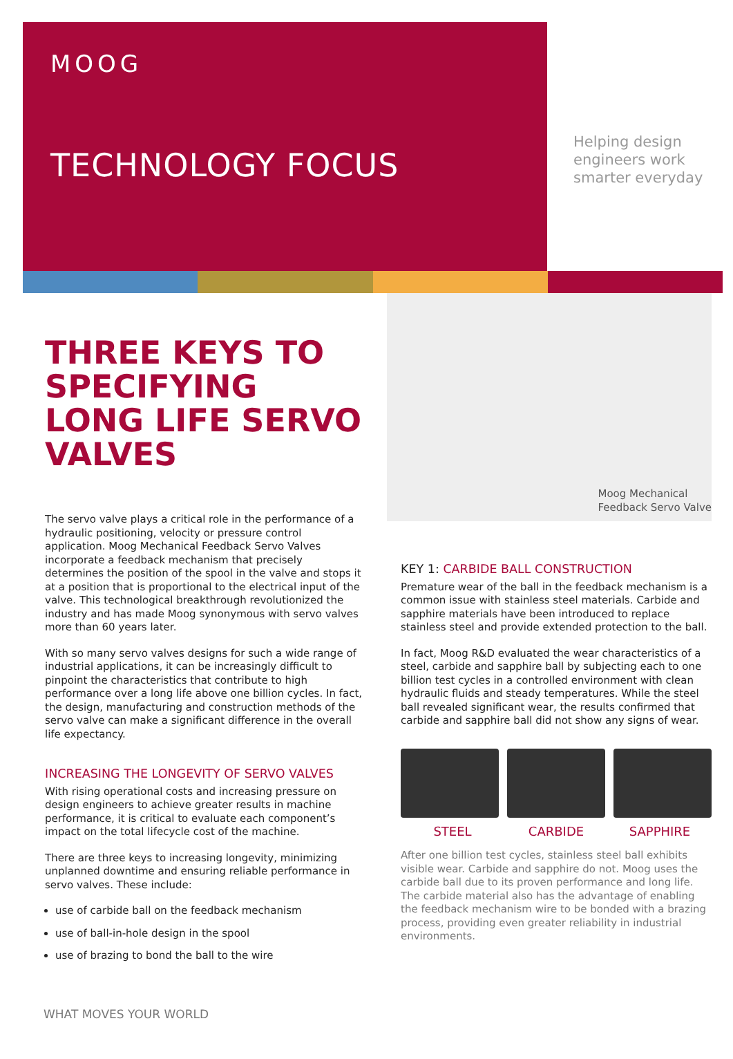MOOG
TECHNOLOGY FOCUS
Helping design
engineers work
smarter everyday
THREE KEYS TO SPECIFYING LONG LIFE SERVO VALVES
The servo valve plays a critical role in the performance of a hydraulic positioning, velocity or pressure control application. Moog Mechanical Feedback Servo Valves incorporate a feedback mechanism that precisely determines the position of the spool in the valve and stops it at a position that is proportional to the electrical input of the valve. This technological breakthrough revolutionized the industry and has made Moog synonymous with servo valves more than 60 years later.
With so many servo valves designs for such a wide range of industrial applications, it can be increasingly difficult to pinpoint the characteristics that contribute to high performance over a long life above one billion cycles. In fact, the design, manufacturing and construction methods of the servo valve can make a significant difference in the overall life expectancy.
INCREASING THE LONGEVITY OF SERVO VALVES
With rising operational costs and increasing pressure on design engineers to achieve greater results in machine performance, it is critical to evaluate each component’s impact on the total lifecycle cost of the machine.
There are three keys to increasing longevity, minimizing unplanned downtime and ensuring reliable performance in servo valves. These include:
use of carbide ball on the feedback mechanism
use of ball-in-hole design in the spool
use of brazing to bond the ball to the wire
Moog Mechanical
Feedback Servo Valve
KEY 1: CARBIDE BALL CONSTRUCTION
Premature wear of the ball in the feedback mechanism is a common issue with stainless steel materials. Carbide and sapphire materials have been introduced to replace stainless steel and provide extended protection to the ball.
In fact, Moog R&D evaluated the wear characteristics of a steel, carbide and sapphire ball by subjecting each to one billion test cycles in a controlled environment with clean hydraulic fluids and steady temperatures. While the steel ball revealed significant wear, the results confirmed that carbide and sapphire ball did not show any signs of wear.
STEEL CARBIDE SAPPHIRE
After one billion test cycles, stainless steel ball exhibits visible wear. Carbide and sapphire do not. Moog uses the carbide ball due to its proven performance and long life. The carbide material also has the advantage of enabling the feedback mechanism wire to be bonded with a brazing process, providing even greater reliability in industrial environments.
WHAT MOVES YOUR WORLD